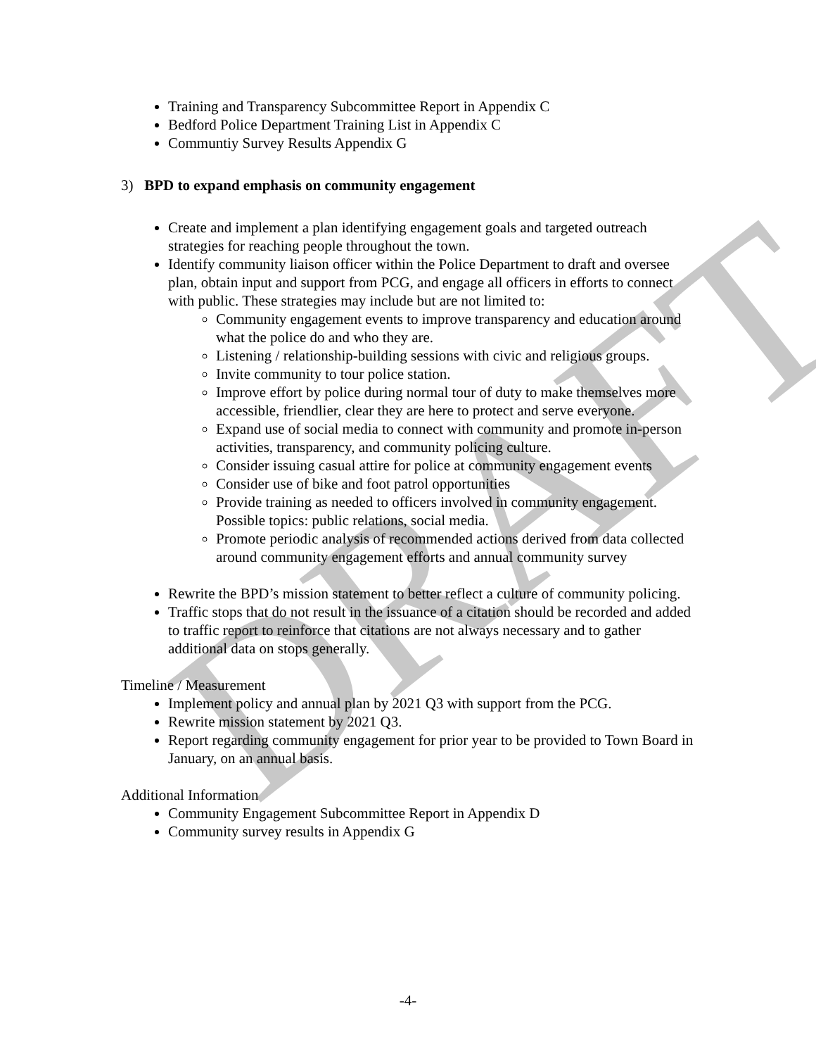Training and Transparency Subcommittee Report in Appendix C
Bedford Police Department Training List in Appendix C
Communtiy Survey Results Appendix G
3) BPD to expand emphasis on community engagement
Create and implement a plan identifying engagement goals and targeted outreach strategies for reaching people throughout the town.
Identify community liaison officer within the Police Department to draft and oversee plan, obtain input and support from PCG, and engage all officers in efforts to connect with public. These strategies may include but are not limited to:
Community engagement events to improve transparency and education around what the police do and who they are.
Listening / relationship-building sessions with civic and religious groups.
Invite community to tour police station.
Improve effort by police during normal tour of duty to make themselves more accessible, friendlier, clear they are here to protect and serve everyone.
Expand use of social media to connect with community and promote in-person activities, transparency, and community policing culture.
Consider issuing casual attire for police at community engagement events
Consider use of bike and foot patrol opportunities
Provide training as needed to officers involved in community engagement. Possible topics: public relations, social media.
Promote periodic analysis of recommended actions derived from data collected around community engagement efforts and annual community survey
Rewrite the BPD’s mission statement to better reflect a culture of community policing.
Traffic stops that do not result in the issuance of a citation should be recorded and added to traffic report to reinforce that citations are not always necessary and to gather additional data on stops generally.
Timeline / Measurement
Implement policy and annual plan by 2021 Q3 with support from the PCG.
Rewrite mission statement by 2021 Q3.
Report regarding community engagement for prior year to be provided to Town Board in January, on an annual basis.
Additional Information
Community Engagement Subcommittee Report in Appendix D
Community survey results in Appendix G
-4-
DRAFT